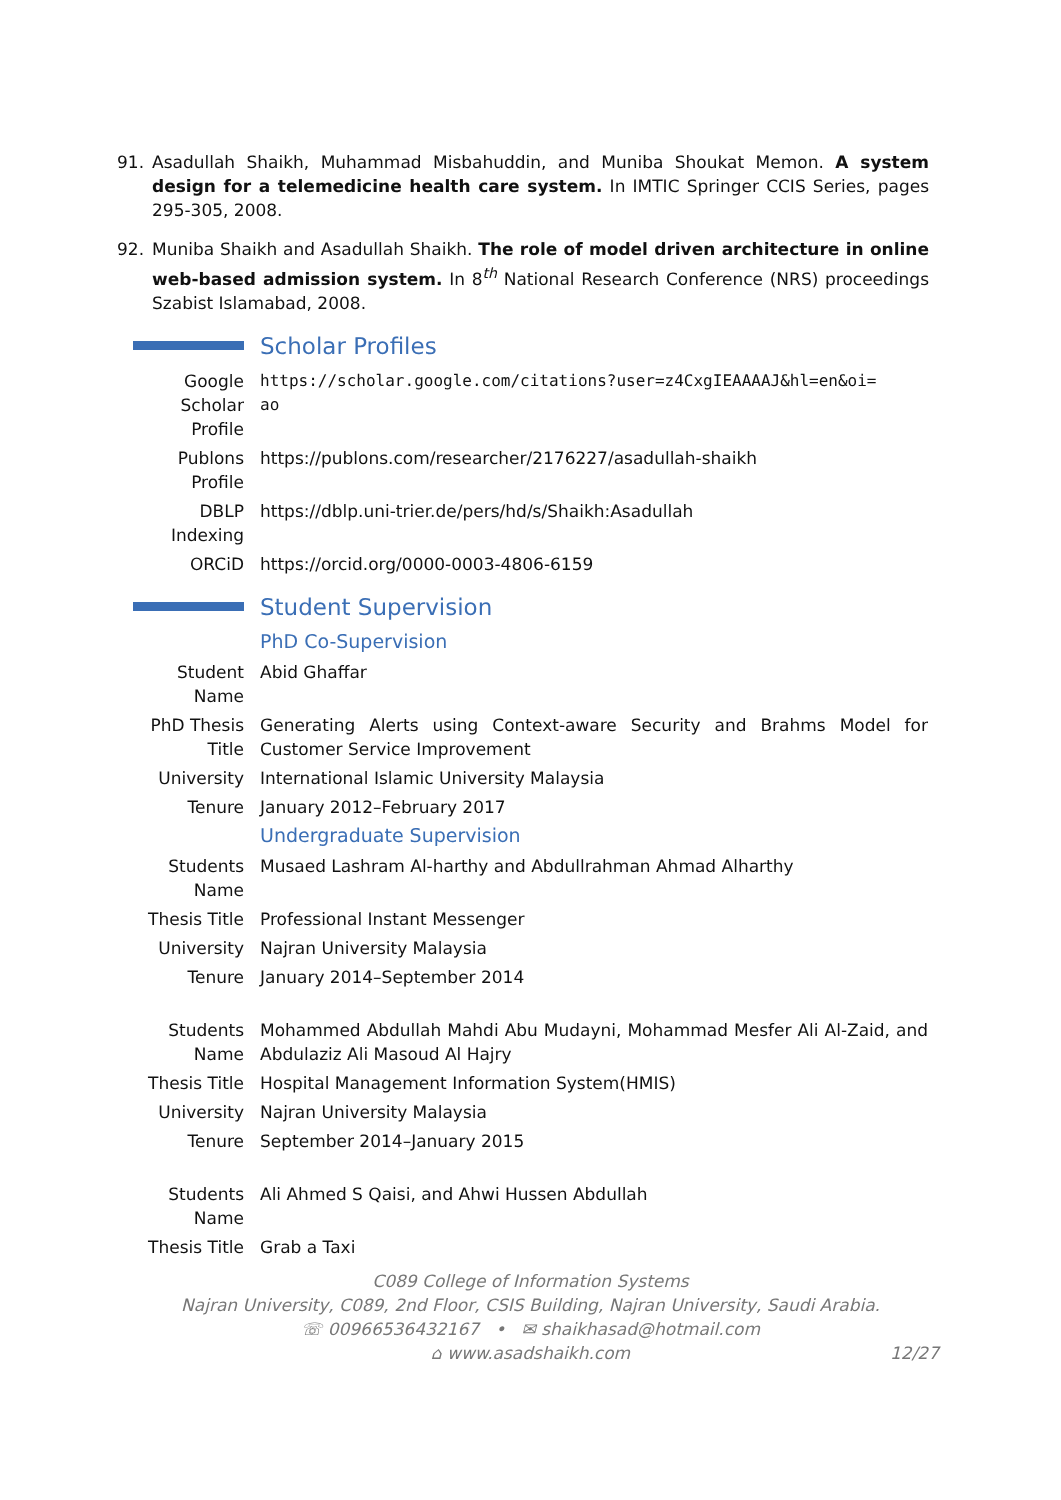91. Asadullah Shaikh, Muhammad Misbahuddin, and Muniba Shoukat Memon. A system design for a telemedicine health care system. In IMTIC Springer CCIS Series, pages 295-305, 2008.
92. Muniba Shaikh and Asadullah Shaikh. The role of model driven architecture in online web-based admission system. In 8<sup>th</sup> National Research Conference (NRS) proceedings Szabist Islamabad, 2008.
Scholar Profiles
Google
Scholar
Profile
https://scholar.google.com/citations?user=z4CxgIEAAAAJ&hl=en&oi=
ao
Publons
Profile
https://publons.com/researcher/2176227/asadullah-shaikh
DBLP
Indexing
https://dblp.uni-trier.de/pers/hd/s/Shaikh:Asadullah
ORCiD https://orcid.org/0000-0003-4806-6159
Student Supervision
PhD Co-Supervision
Student
Name
Abid Ghaffar
PhD Thesis
Title
Generating Alerts using Context-aware Security and Brahms Model for Customer Service Improvement
University International Islamic University Malaysia
Tenure January 2012–February 2017
Undergraduate Supervision
Students
Name
Musaed Lashram Al-harthy and Abdullrahman Ahmad Alharthy
Thesis Title Professional Instant Messenger
University Najran University Malaysia
Tenure January 2014–September 2014
Students
Name
Mohammed Abdullah Mahdi Abu Mudayni, Mohammad Mesfer Ali Al-Zaid, and Abdulaziz Ali Masoud Al Hajry
Thesis Title Hospital Management Information System(HMIS)
University Najran University Malaysia
Tenure September 2014–January 2015
Students
Name
Ali Ahmed S Qaisi, and Ahwi Hussen Abdullah
Thesis Title Grab a Taxi
C089 College of Information Systems
Najran University, C089, 2nd Floor, CSIS Building, Najran University, Saudi Arabia.
☏ 00966536432167 • ✉ shaikhasad@hotmail.com
⌂ www.asadshaikh.com
12/27